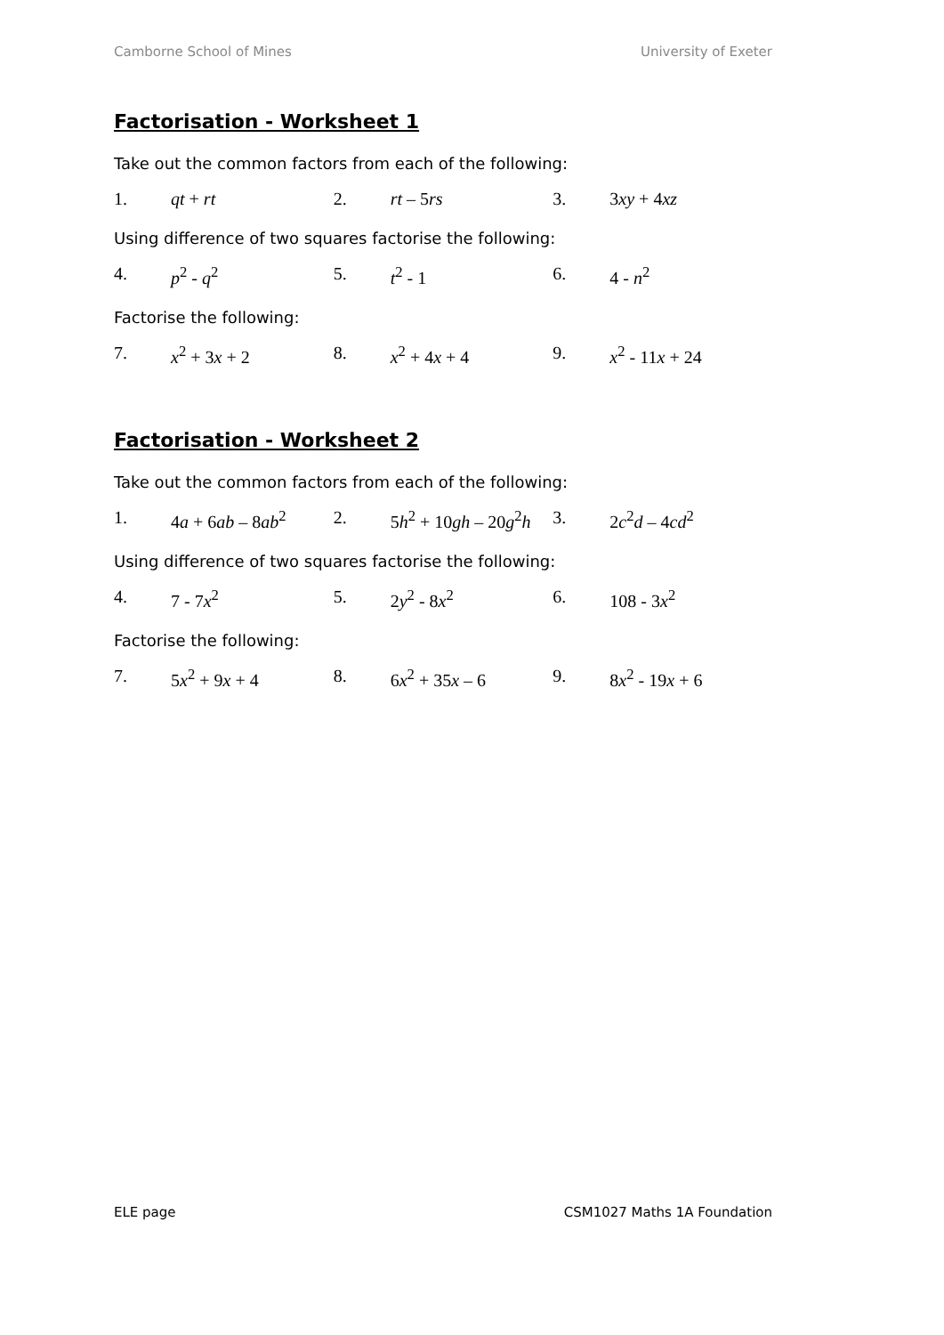Camborne School of Mines University of Exeter
Factorisation - Worksheet 1
Take out the common factors from each of the following:
1. qt + rt 2. rt – 5rs 3. 3xy + 4xz
Using difference of two squares factorise the following:
4. p<sup>2</sup> - q<sup>2</sup> 5. t<sup>2</sup> - 1 6. 4 - n<sup>2</sup>
Factorise the following:
7. x<sup>2</sup> + 3x + 2 8. x<sup>2</sup> + 4x + 4 9. x<sup>2</sup> - 11x + 24
Factorisation - Worksheet 2
Take out the common factors from each of the following:
1. 4a + 6ab – 8ab<sup>2</sup> 2. 5h<sup>2</sup> + 10gh – 20g<sup>2</sup>h 3. 2c<sup>2</sup>d – 4cd<sup>2</sup>
Using difference of two squares factorise the following:
4. 7 - 7x<sup>2</sup> 5. 2y<sup>2</sup> - 8x<sup>2</sup> 6. 108 - 3x<sup>2</sup>
Factorise the following:
7. 5x<sup>2</sup> + 9x + 4 8. 6x<sup>2</sup> + 35x – 6 9. 8x<sup>2</sup> - 19x + 6
ELE page CSM1027 Maths 1A Foundation